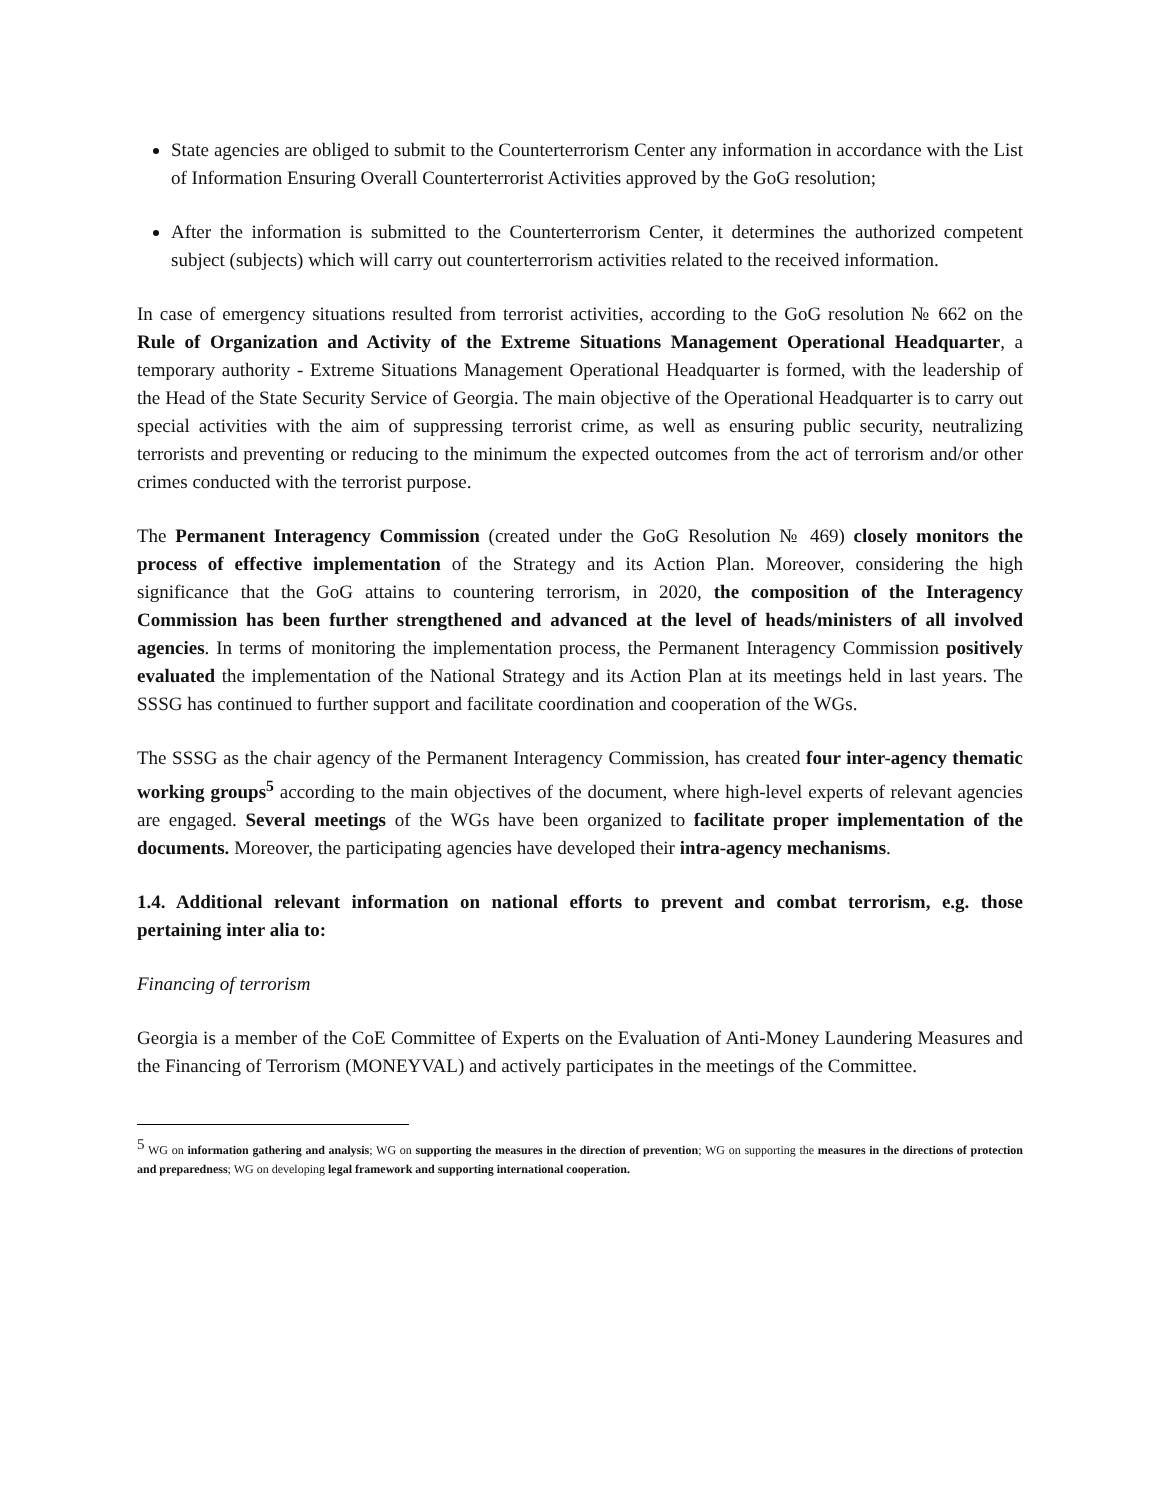State agencies are obliged to submit to the Counterterrorism Center any information in accordance with the List of Information Ensuring Overall Counterterrorist Activities approved by the GoG resolution;
After the information is submitted to the Counterterrorism Center, it determines the authorized competent subject (subjects) which will carry out counterterrorism activities related to the received information.
In case of emergency situations resulted from terrorist activities, according to the GoG resolution № 662 on the Rule of Organization and Activity of the Extreme Situations Management Operational Headquarter, a temporary authority - Extreme Situations Management Operational Headquarter is formed, with the leadership of the Head of the State Security Service of Georgia. The main objective of the Operational Headquarter is to carry out special activities with the aim of suppressing terrorist crime, as well as ensuring public security, neutralizing terrorists and preventing or reducing to the minimum the expected outcomes from the act of terrorism and/or other crimes conducted with the terrorist purpose.
The Permanent Interagency Commission (created under the GoG Resolution № 469) closely monitors the process of effective implementation of the Strategy and its Action Plan. Moreover, considering the high significance that the GoG attains to countering terrorism, in 2020, the composition of the Interagency Commission has been further strengthened and advanced at the level of heads/ministers of all involved agencies. In terms of monitoring the implementation process, the Permanent Interagency Commission positively evaluated the implementation of the National Strategy and its Action Plan at its meetings held in last years. The SSSG has continued to further support and facilitate coordination and cooperation of the WGs.
The SSSG as the chair agency of the Permanent Interagency Commission, has created four inter-agency thematic working groups<sup>5</sup> according to the main objectives of the document, where high-level experts of relevant agencies are engaged. Several meetings of the WGs have been organized to facilitate proper implementation of the documents. Moreover, the participating agencies have developed their intra-agency mechanisms.
1.4. Additional relevant information on national efforts to prevent and combat terrorism, e.g. those pertaining inter alia to:
Financing of terrorism
Georgia is a member of the CoE Committee of Experts on the Evaluation of Anti-Money Laundering Measures and the Financing of Terrorism (MONEYVAL) and actively participates in the meetings of the Committee.
<sup>5</sup> WG on information gathering and analysis; WG on supporting the measures in the direction of prevention; WG on supporting the measures in the directions of protection and preparedness; WG on developing legal framework and supporting international cooperation.